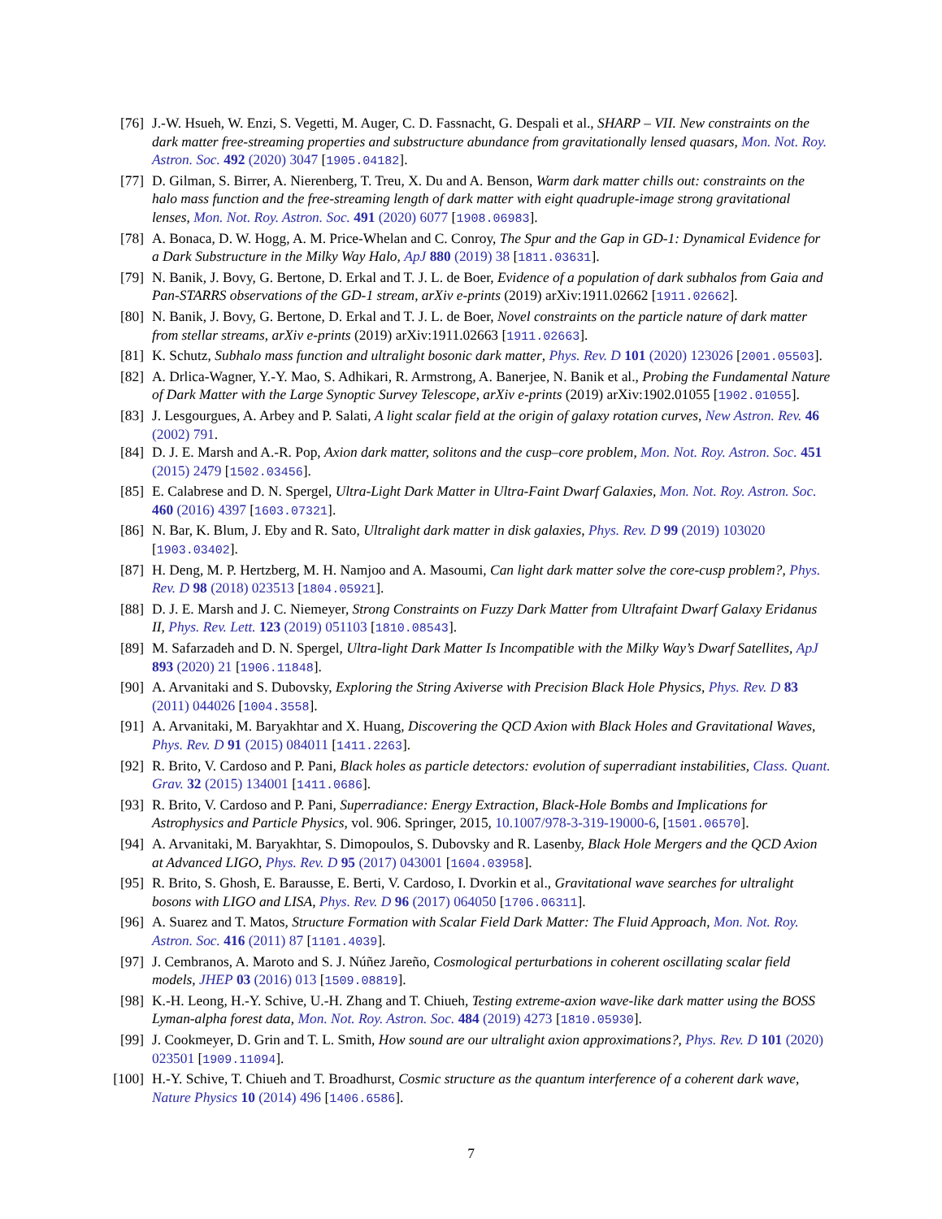[76] J.-W. Hsueh, W. Enzi, S. Vegetti, M. Auger, C. D. Fassnacht, G. Despali et al., SHARP – VII. New constraints on the dark matter free-streaming properties and substructure abundance from gravitationally lensed quasars, Mon. Not. Roy. Astron. Soc. 492 (2020) 3047 [1905.04182].
[77] D. Gilman, S. Birrer, A. Nierenberg, T. Treu, X. Du and A. Benson, Warm dark matter chills out: constraints on the halo mass function and the free-streaming length of dark matter with eight quadruple-image strong gravitational lenses, Mon. Not. Roy. Astron. Soc. 491 (2020) 6077 [1908.06983].
[78] A. Bonaca, D. W. Hogg, A. M. Price-Whelan and C. Conroy, The Spur and the Gap in GD-1: Dynamical Evidence for a Dark Substructure in the Milky Way Halo, ApJ 880 (2019) 38 [1811.03631].
[79] N. Banik, J. Bovy, G. Bertone, D. Erkal and T. J. L. de Boer, Evidence of a population of dark subhalos from Gaia and Pan-STARRS observations of the GD-1 stream, arXiv e-prints (2019) arXiv:1911.02662 [1911.02662].
[80] N. Banik, J. Bovy, G. Bertone, D. Erkal and T. J. L. de Boer, Novel constraints on the particle nature of dark matter from stellar streams, arXiv e-prints (2019) arXiv:1911.02663 [1911.02663].
[81] K. Schutz, Subhalo mass function and ultralight bosonic dark matter, Phys. Rev. D 101 (2020) 123026 [2001.05503].
[82] A. Drlica-Wagner, Y.-Y. Mao, S. Adhikari, R. Armstrong, A. Banerjee, N. Banik et al., Probing the Fundamental Nature of Dark Matter with the Large Synoptic Survey Telescope, arXiv e-prints (2019) arXiv:1902.01055 [1902.01055].
[83] J. Lesgourgues, A. Arbey and P. Salati, A light scalar field at the origin of galaxy rotation curves, New Astron. Rev. 46 (2002) 791.
[84] D. J. E. Marsh and A.-R. Pop, Axion dark matter, solitons and the cusp–core problem, Mon. Not. Roy. Astron. Soc. 451 (2015) 2479 [1502.03456].
[85] E. Calabrese and D. N. Spergel, Ultra-Light Dark Matter in Ultra-Faint Dwarf Galaxies, Mon. Not. Roy. Astron. Soc. 460 (2016) 4397 [1603.07321].
[86] N. Bar, K. Blum, J. Eby and R. Sato, Ultralight dark matter in disk galaxies, Phys. Rev. D 99 (2019) 103020 [1903.03402].
[87] H. Deng, M. P. Hertzberg, M. H. Namjoo and A. Masoumi, Can light dark matter solve the core-cusp problem?, Phys. Rev. D 98 (2018) 023513 [1804.05921].
[88] D. J. E. Marsh and J. C. Niemeyer, Strong Constraints on Fuzzy Dark Matter from Ultrafaint Dwarf Galaxy Eridanus II, Phys. Rev. Lett. 123 (2019) 051103 [1810.08543].
[89] M. Safarzadeh and D. N. Spergel, Ultra-light Dark Matter Is Incompatible with the Milky Way’s Dwarf Satellites, ApJ 893 (2020) 21 [1906.11848].
[90] A. Arvanitaki and S. Dubovsky, Exploring the String Axiverse with Precision Black Hole Physics, Phys. Rev. D 83 (2011) 044026 [1004.3558].
[91] A. Arvanitaki, M. Baryakhtar and X. Huang, Discovering the QCD Axion with Black Holes and Gravitational Waves, Phys. Rev. D 91 (2015) 084011 [1411.2263].
[92] R. Brito, V. Cardoso and P. Pani, Black holes as particle detectors: evolution of superradiant instabilities, Class. Quant. Grav. 32 (2015) 134001 [1411.0686].
[93] R. Brito, V. Cardoso and P. Pani, Superradiance: Energy Extraction, Black-Hole Bombs and Implications for Astrophysics and Particle Physics, vol. 906. Springer, 2015, 10.1007/978-3-319-19000-6, [1501.06570].
[94] A. Arvanitaki, M. Baryakhtar, S. Dimopoulos, S. Dubovsky and R. Lasenby, Black Hole Mergers and the QCD Axion at Advanced LIGO, Phys. Rev. D 95 (2017) 043001 [1604.03958].
[95] R. Brito, S. Ghosh, E. Barausse, E. Berti, V. Cardoso, I. Dvorkin et al., Gravitational wave searches for ultralight bosons with LIGO and LISA, Phys. Rev. D 96 (2017) 064050 [1706.06311].
[96] A. Suarez and T. Matos, Structure Formation with Scalar Field Dark Matter: The Fluid Approach, Mon. Not. Roy. Astron. Soc. 416 (2011) 87 [1101.4039].
[97] J. Cembranos, A. Maroto and S. J. Núñez Jareño, Cosmological perturbations in coherent oscillating scalar field models, JHEP 03 (2016) 013 [1509.08819].
[98] K.-H. Leong, H.-Y. Schive, U.-H. Zhang and T. Chiueh, Testing extreme-axion wave-like dark matter using the BOSS Lyman-alpha forest data, Mon. Not. Roy. Astron. Soc. 484 (2019) 4273 [1810.05930].
[99] J. Cookmeyer, D. Grin and T. L. Smith, How sound are our ultralight axion approximations?, Phys. Rev. D 101 (2020) 023501 [1909.11094].
[100] H.-Y. Schive, T. Chiueh and T. Broadhurst, Cosmic structure as the quantum interference of a coherent dark wave, Nature Physics 10 (2014) 496 [1406.6586].
7